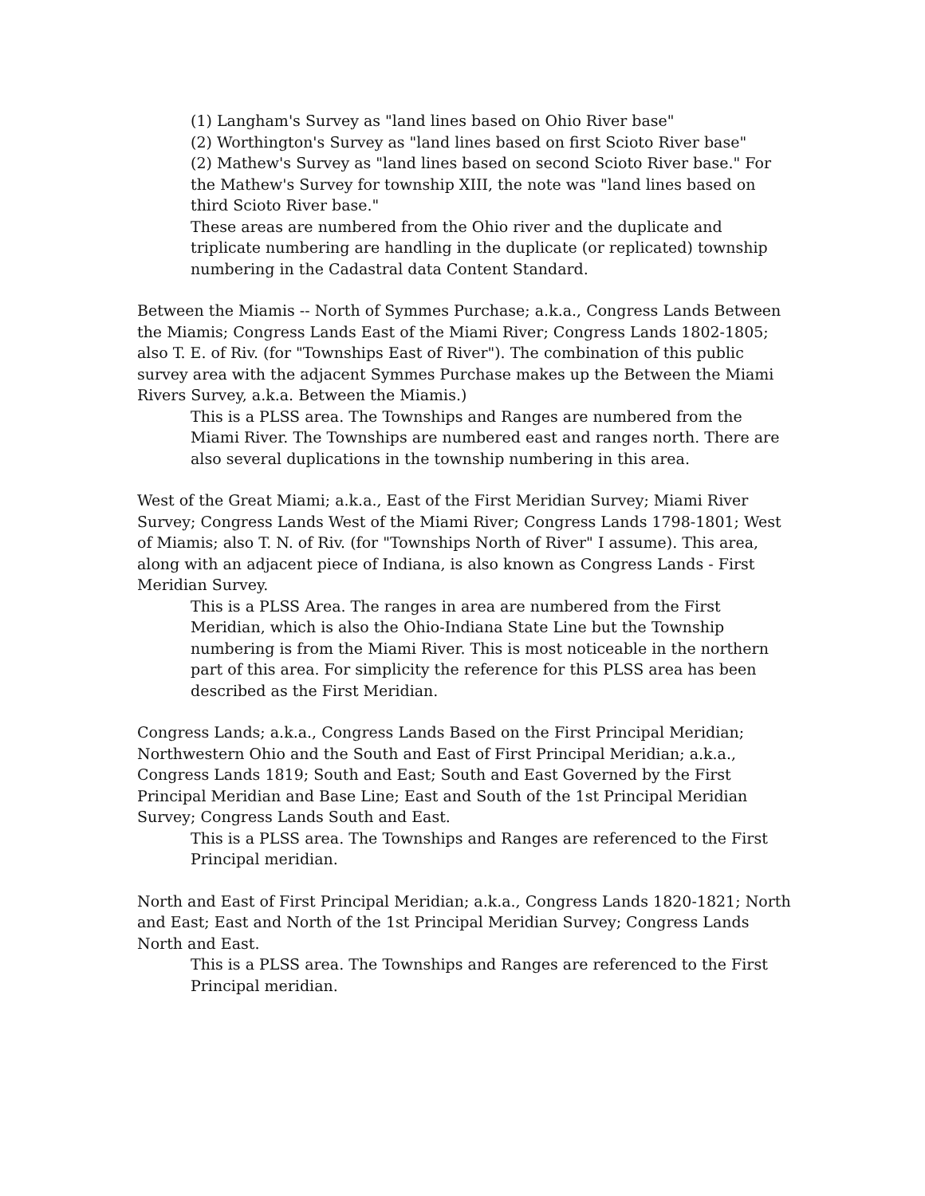(1) Langham's Survey as "land lines based on Ohio River base"
(2) Worthington's Survey as "land lines based on first Scioto River base"
(2) Mathew's Survey as "land lines based on second Scioto River base." For the Mathew's Survey for township XIII, the note was "land lines based on third Scioto River base."
These areas are numbered from the Ohio river and the duplicate and triplicate numbering are handling in the duplicate (or replicated) township numbering in the Cadastral data Content Standard.
Between the Miamis -- North of Symmes Purchase; a.k.a., Congress Lands Between the Miamis; Congress Lands East of the Miami River; Congress Lands 1802-1805; also T. E. of Riv. (for "Townships East of River"). The combination of this public survey area with the adjacent Symmes Purchase makes up the Between the Miami Rivers Survey, a.k.a. Between the Miamis.)
This is a PLSS area. The Townships and Ranges are numbered from the Miami River. The Townships are numbered east and ranges north. There are also several duplications in the township numbering in this area.
West of the Great Miami; a.k.a., East of the First Meridian Survey; Miami River Survey; Congress Lands West of the Miami River; Congress Lands 1798-1801; West of Miamis; also T. N. of Riv. (for "Townships North of River" I assume). This area, along with an adjacent piece of Indiana, is also known as Congress Lands - First Meridian Survey.
This is a PLSS Area. The ranges in area are numbered from the First Meridian, which is also the Ohio-Indiana State Line but the Township numbering is from the Miami River. This is most noticeable in the northern part of this area. For simplicity the reference for this PLSS area has been described as the First Meridian.
Congress Lands; a.k.a., Congress Lands Based on the First Principal Meridian; Northwestern Ohio and the South and East of First Principal Meridian; a.k.a., Congress Lands 1819; South and East; South and East Governed by the First Principal Meridian and Base Line; East and South of the 1st Principal Meridian Survey; Congress Lands South and East.
This is a PLSS area. The Townships and Ranges are referenced to the First Principal meridian.
North and East of First Principal Meridian; a.k.a., Congress Lands 1820-1821; North and East; East and North of the 1st Principal Meridian Survey; Congress Lands North and East.
This is a PLSS area. The Townships and Ranges are referenced to the First Principal meridian.